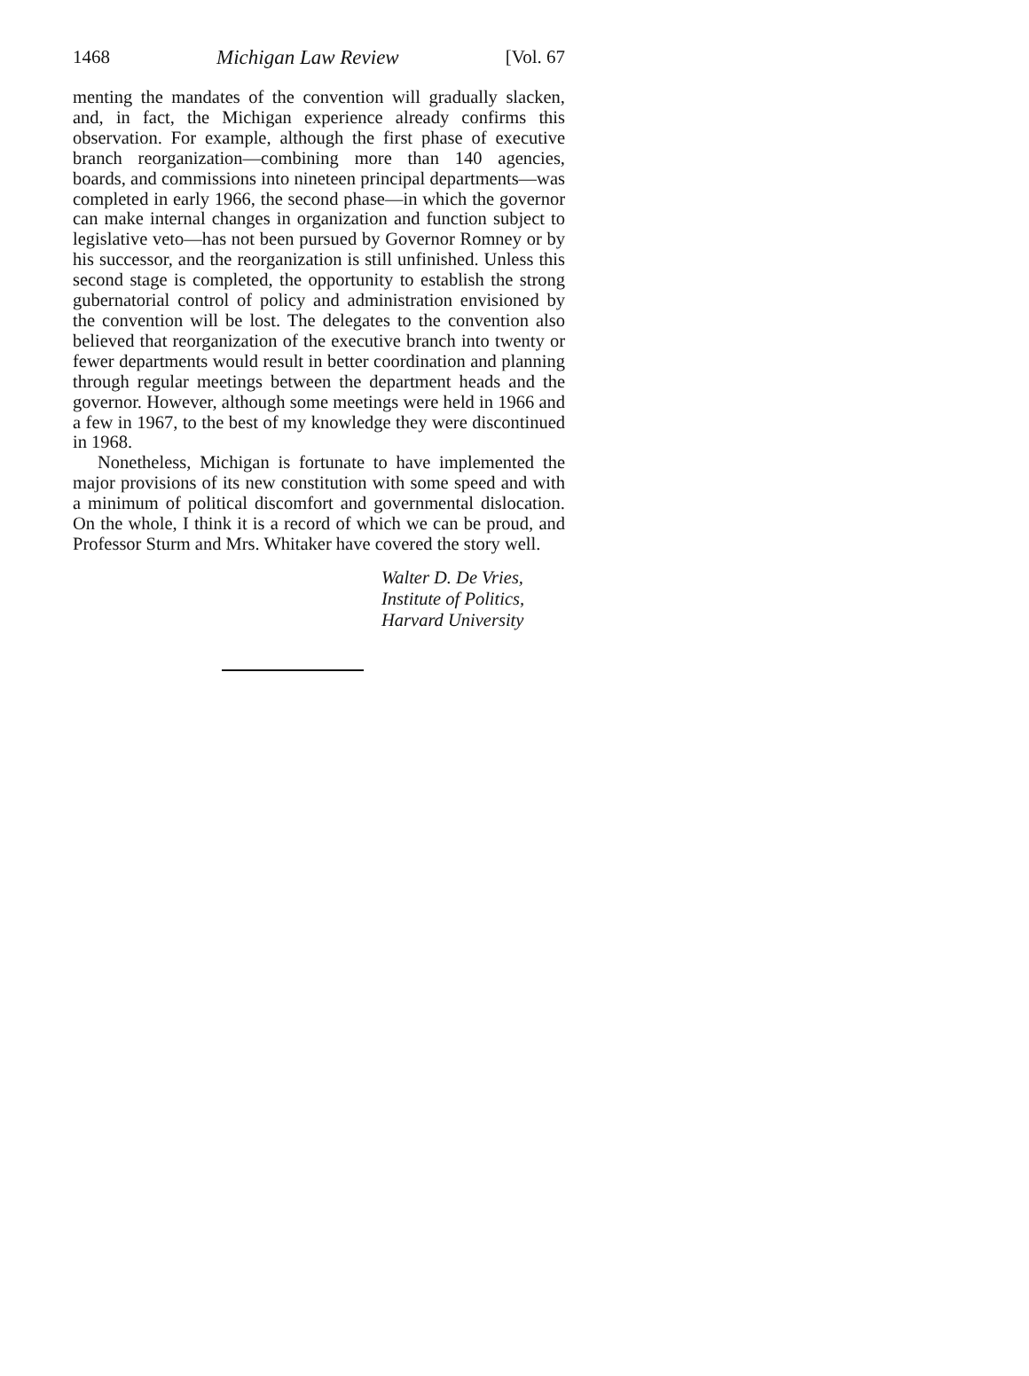1468 Michigan Law Review [Vol. 67
menting the mandates of the convention will gradually slacken, and, in fact, the Michigan experience already confirms this observation. For example, although the first phase of executive branch reorganization—combining more than 140 agencies, boards, and commissions into nineteen principal departments—was completed in early 1966, the second phase—in which the governor can make internal changes in organization and function subject to legislative veto—has not been pursued by Governor Romney or by his successor, and the reorganization is still unfinished. Unless this second stage is completed, the opportunity to establish the strong gubernatorial control of policy and administration envisioned by the convention will be lost. The delegates to the convention also believed that reorganization of the executive branch into twenty or fewer departments would result in better coordination and planning through regular meetings between the department heads and the governor. However, although some meetings were held in 1966 and a few in 1967, to the best of my knowledge they were discontinued in 1968.
Nonetheless, Michigan is fortunate to have implemented the major provisions of its new constitution with some speed and with a minimum of political discomfort and governmental dislocation. On the whole, I think it is a record of which we can be proud, and Professor Sturm and Mrs. Whitaker have covered the story well.
Walter D. De Vries,
Institute of Politics,
Harvard University